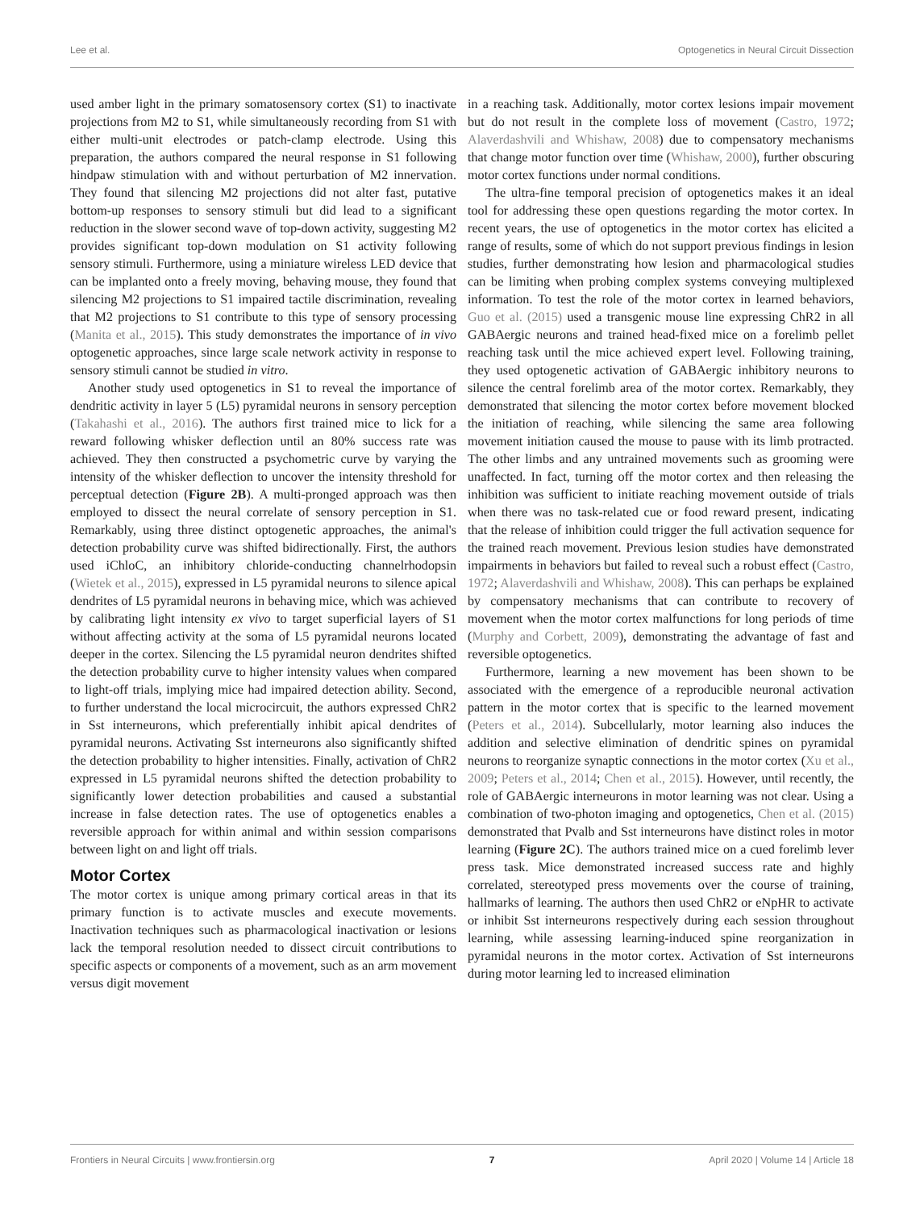Lee et al. Optogenetics in Neural Circuit Dissection
used amber light in the primary somatosensory cortex (S1) to inactivate projections from M2 to S1, while simultaneously recording from S1 with either multi-unit electrodes or patch-clamp electrode. Using this preparation, the authors compared the neural response in S1 following hindpaw stimulation with and without perturbation of M2 innervation. They found that silencing M2 projections did not alter fast, putative bottom-up responses to sensory stimuli but did lead to a significant reduction in the slower second wave of top-down activity, suggesting M2 provides significant top-down modulation on S1 activity following sensory stimuli. Furthermore, using a miniature wireless LED device that can be implanted onto a freely moving, behaving mouse, they found that silencing M2 projections to S1 impaired tactile discrimination, revealing that M2 projections to S1 contribute to this type of sensory processing (Manita et al., 2015). This study demonstrates the importance of in vivo optogenetic approaches, since large scale network activity in response to sensory stimuli cannot be studied in vitro.
Another study used optogenetics in S1 to reveal the importance of dendritic activity in layer 5 (L5) pyramidal neurons in sensory perception (Takahashi et al., 2016). The authors first trained mice to lick for a reward following whisker deflection until an 80% success rate was achieved. They then constructed a psychometric curve by varying the intensity of the whisker deflection to uncover the intensity threshold for perceptual detection (Figure 2B). A multi-pronged approach was then employed to dissect the neural correlate of sensory perception in S1. Remarkably, using three distinct optogenetic approaches, the animal's detection probability curve was shifted bidirectionally. First, the authors used iChloC, an inhibitory chloride-conducting channelrhodopsin (Wietek et al., 2015), expressed in L5 pyramidal neurons to silence apical dendrites of L5 pyramidal neurons in behaving mice, which was achieved by calibrating light intensity ex vivo to target superficial layers of S1 without affecting activity at the soma of L5 pyramidal neurons located deeper in the cortex. Silencing the L5 pyramidal neuron dendrites shifted the detection probability curve to higher intensity values when compared to light-off trials, implying mice had impaired detection ability. Second, to further understand the local microcircuit, the authors expressed ChR2 in Sst interneurons, which preferentially inhibit apical dendrites of pyramidal neurons. Activating Sst interneurons also significantly shifted the detection probability to higher intensities. Finally, activation of ChR2 expressed in L5 pyramidal neurons shifted the detection probability to significantly lower detection probabilities and caused a substantial increase in false detection rates. The use of optogenetics enables a reversible approach for within animal and within session comparisons between light on and light off trials.
Motor Cortex
The motor cortex is unique among primary cortical areas in that its primary function is to activate muscles and execute movements. Inactivation techniques such as pharmacological inactivation or lesions lack the temporal resolution needed to dissect circuit contributions to specific aspects or components of a movement, such as an arm movement versus digit movement
in a reaching task. Additionally, motor cortex lesions impair movement but do not result in the complete loss of movement (Castro, 1972; Alaverdashvili and Whishaw, 2008) due to compensatory mechanisms that change motor function over time (Whishaw, 2000), further obscuring motor cortex functions under normal conditions.
The ultra-fine temporal precision of optogenetics makes it an ideal tool for addressing these open questions regarding the motor cortex. In recent years, the use of optogenetics in the motor cortex has elicited a range of results, some of which do not support previous findings in lesion studies, further demonstrating how lesion and pharmacological studies can be limiting when probing complex systems conveying multiplexed information. To test the role of the motor cortex in learned behaviors, Guo et al. (2015) used a transgenic mouse line expressing ChR2 in all GABAergic neurons and trained head-fixed mice on a forelimb pellet reaching task until the mice achieved expert level. Following training, they used optogenetic activation of GABAergic inhibitory neurons to silence the central forelimb area of the motor cortex. Remarkably, they demonstrated that silencing the motor cortex before movement blocked the initiation of reaching, while silencing the same area following movement initiation caused the mouse to pause with its limb protracted. The other limbs and any untrained movements such as grooming were unaffected. In fact, turning off the motor cortex and then releasing the inhibition was sufficient to initiate reaching movement outside of trials when there was no task-related cue or food reward present, indicating that the release of inhibition could trigger the full activation sequence for the trained reach movement. Previous lesion studies have demonstrated impairments in behaviors but failed to reveal such a robust effect (Castro, 1972; Alaverdashvili and Whishaw, 2008). This can perhaps be explained by compensatory mechanisms that can contribute to recovery of movement when the motor cortex malfunctions for long periods of time (Murphy and Corbett, 2009), demonstrating the advantage of fast and reversible optogenetics.
Furthermore, learning a new movement has been shown to be associated with the emergence of a reproducible neuronal activation pattern in the motor cortex that is specific to the learned movement (Peters et al., 2014). Subcellularly, motor learning also induces the addition and selective elimination of dendritic spines on pyramidal neurons to reorganize synaptic connections in the motor cortex (Xu et al., 2009; Peters et al., 2014; Chen et al., 2015). However, until recently, the role of GABAergic interneurons in motor learning was not clear. Using a combination of two-photon imaging and optogenetics, Chen et al. (2015) demonstrated that Pvalb and Sst interneurons have distinct roles in motor learning (Figure 2C). The authors trained mice on a cued forelimb lever press task. Mice demonstrated increased success rate and highly correlated, stereotyped press movements over the course of training, hallmarks of learning. The authors then used ChR2 or eNpHR to activate or inhibit Sst interneurons respectively during each session throughout learning, while assessing learning-induced spine reorganization in pyramidal neurons in the motor cortex. Activation of Sst interneurons during motor learning led to increased elimination
Frontiers in Neural Circuits | www.frontiersin.org 7 April 2020 | Volume 14 | Article 18